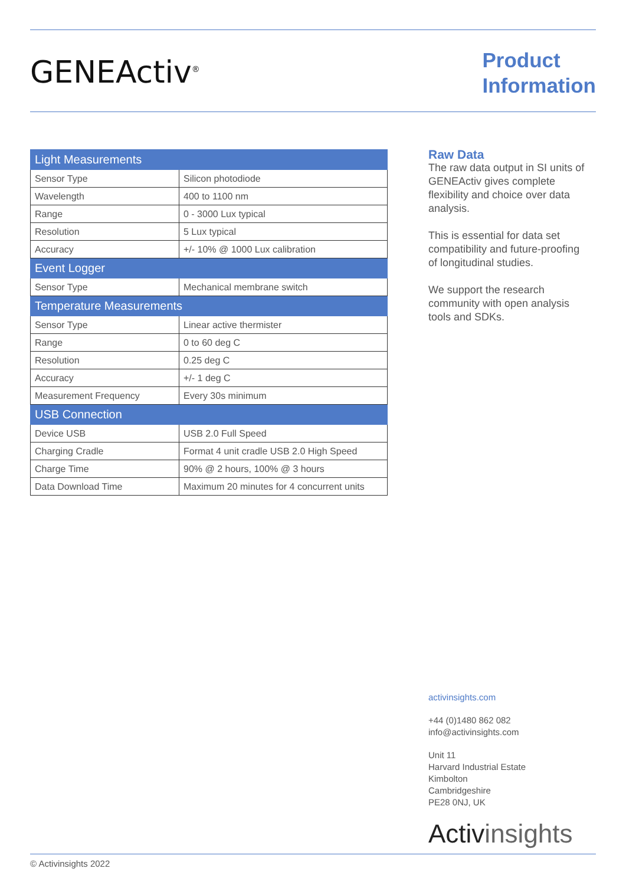GENEActiv<sup>®</sup>
Product
Information
| Light Measurements | |
| --- | --- |
| Sensor Type | Silicon photodiode |
| Wavelength | 400 to 1100 nm |
| Range | 0 - 3000 Lux typical |
| Resolution | 5 Lux typical |
| Accuracy | +/- 10% @ 1000 Lux calibration |
| Event Logger | |
| Sensor Type | Mechanical membrane switch |
| Temperature Measurements | |
| Sensor Type | Linear active thermister |
| Range | 0 to 60 deg C |
| Resolution | 0.25 deg C |
| Accuracy | +/- 1 deg C |
| Measurement Frequency | Every 30s minimum |
| USB Connection | |
| Device USB | USB 2.0 Full Speed |
| Charging Cradle | Format 4 unit cradle USB 2.0 High Speed |
| Charge Time | 90% @ 2 hours, 100% @ 3 hours |
| Data Download Time | Maximum 20 minutes for 4 concurrent units |
Raw Data
The raw data output in SI units of GENEActiv gives complete flexibility and choice over data analysis.
This is essential for data set compatibility and future-proofing of longitudinal studies.
We support the research community with open analysis tools and SDKs.
activinsights.com
+44 (0)1480 862 082
info@activinsights.com
Unit 11
Harvard Industrial Estate
Kimbolton
Cambridgeshire
PE28 0NJ, UK
Activinsights
© Activinsights 2022